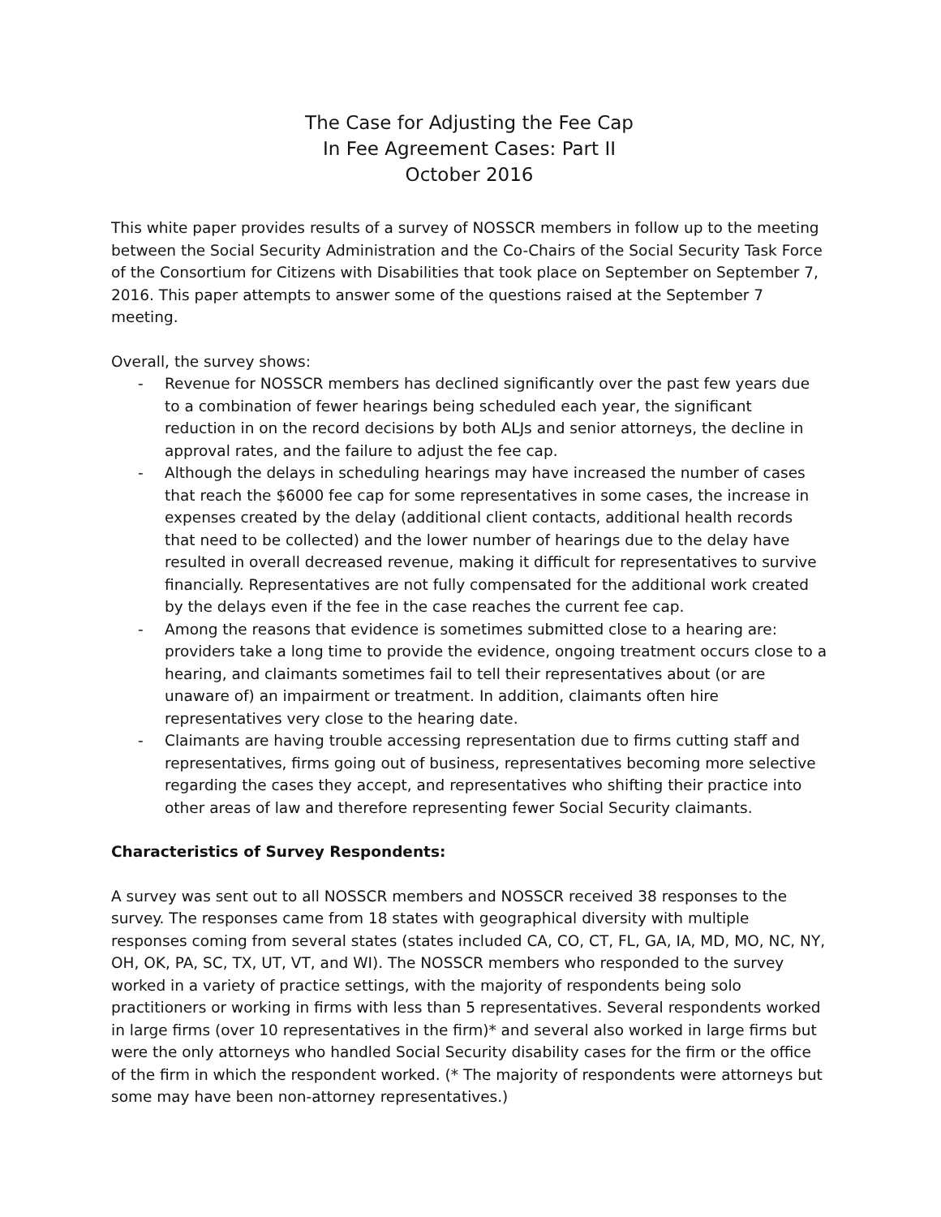The Case for Adjusting the Fee Cap
In Fee Agreement Cases: Part II
October 2016
This white paper provides results of a survey of NOSSCR members in follow up to the meeting between the Social Security Administration and the Co-Chairs of the Social Security Task Force of the Consortium for Citizens with Disabilities that took place on September on September 7, 2016. This paper attempts to answer some of the questions raised at the September 7 meeting.
Overall, the survey shows:
- Revenue for NOSSCR members has declined significantly over the past few years due to a combination of fewer hearings being scheduled each year, the significant reduction in on the record decisions by both ALJs and senior attorneys, the decline in approval rates, and the failure to adjust the fee cap.
- Although the delays in scheduling hearings may have increased the number of cases that reach the $6000 fee cap for some representatives in some cases, the increase in expenses created by the delay (additional client contacts, additional health records that need to be collected) and the lower number of hearings due to the delay have resulted in overall decreased revenue, making it difficult for representatives to survive financially. Representatives are not fully compensated for the additional work created by the delays even if the fee in the case reaches the current fee cap.
- Among the reasons that evidence is sometimes submitted close to a hearing are: providers take a long time to provide the evidence, ongoing treatment occurs close to a hearing, and claimants sometimes fail to tell their representatives about (or are unaware of) an impairment or treatment. In addition, claimants often hire representatives very close to the hearing date.
- Claimants are having trouble accessing representation due to firms cutting staff and representatives, firms going out of business, representatives becoming more selective regarding the cases they accept, and representatives who shifting their practice into other areas of law and therefore representing fewer Social Security claimants.
Characteristics of Survey Respondents:
A survey was sent out to all NOSSCR members and NOSSCR received 38 responses to the survey. The responses came from 18 states with geographical diversity with multiple responses coming from several states (states included CA, CO, CT, FL, GA, IA, MD, MO, NC, NY, OH, OK, PA, SC, TX, UT, VT, and WI). The NOSSCR members who responded to the survey worked in a variety of practice settings, with the majority of respondents being solo practitioners or working in firms with less than 5 representatives. Several respondents worked in large firms (over 10 representatives in the firm)* and several also worked in large firms but were the only attorneys who handled Social Security disability cases for the firm or the office of the firm in which the respondent worked. (* The majority of respondents were attorneys but some may have been non-attorney representatives.)